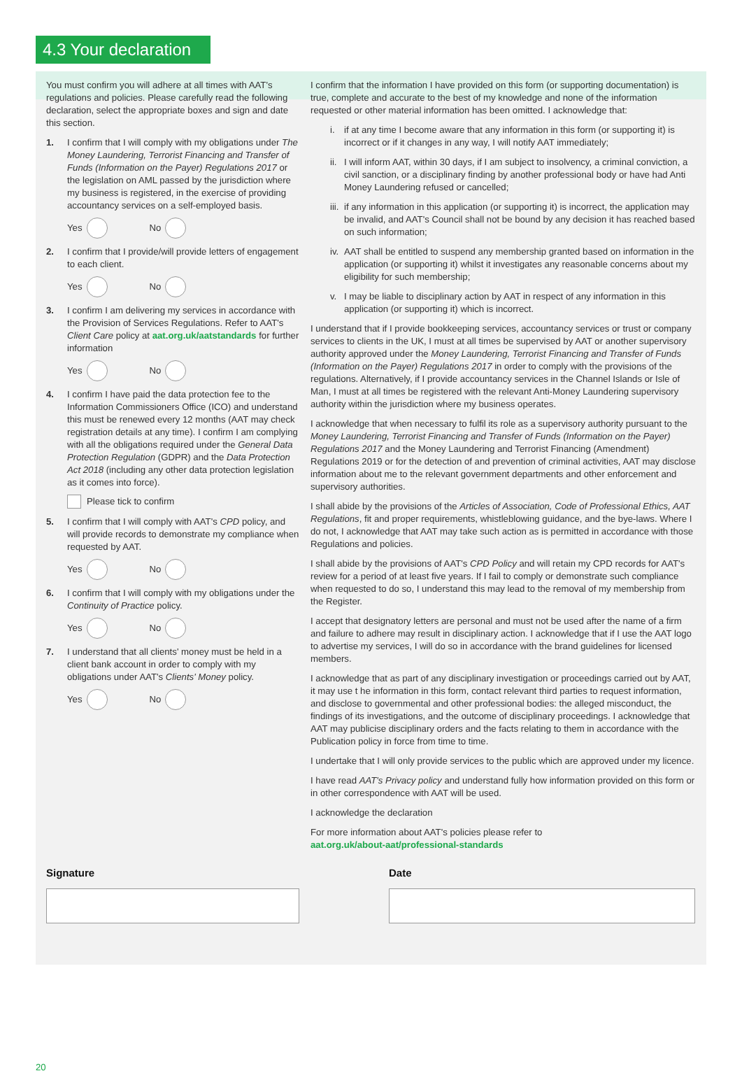4.3 Your declaration
You must confirm you will adhere at all times with AAT's regulations and policies. Please carefully read the following declaration, select the appropriate boxes and sign and date this section.
1. I confirm that I will comply with my obligations under The Money Laundering, Terrorist Financing and Transfer of Funds (Information on the Payer) Regulations 2017 or the legislation on AML passed by the jurisdiction where my business is registered, in the exercise of providing accountancy services on a self-employed basis.
Yes No
2. I confirm that I provide/will provide letters of engagement to each client.
Yes No
3. I confirm I am delivering my services in accordance with the Provision of Services Regulations. Refer to AAT's Client Care policy at aat.org.uk/aatstandards for further information
Yes No
4. I confirm I have paid the data protection fee to the Information Commissioners Office (ICO) and understand this must be renewed every 12 months (AAT may check registration details at any time). I confirm I am complying with all the obligations required under the General Data Protection Regulation (GDPR) and the Data Protection Act 2018 (including any other data protection legislation as it comes into force).
Please tick to confirm
5. I confirm that I will comply with AAT's CPD policy, and will provide records to demonstrate my compliance when requested by AAT.
Yes No
6. I confirm that I will comply with my obligations under the Continuity of Practice policy.
Yes No
7. I understand that all clients' money must be held in a client bank account in order to comply with my obligations under AAT's Clients' Money policy.
Yes No
I confirm that the information I have provided on this form (or supporting documentation) is true, complete and accurate to the best of my knowledge and none of the information requested or other material information has been omitted. I acknowledge that:
i. if at any time I become aware that any information in this form (or supporting it) is incorrect or if it changes in any way, I will notify AAT immediately;
ii.
I will inform AAT, within 30 days, if I am subject to insolvency, a criminal conviction, a civil sanction, or a disciplinary finding by another professional body or have had Anti Money Laundering refused or cancelled;
iii.
if any information in this application (or supporting it) is incorrect, the application may be invalid, and AAT's Council shall not be bound by any decision it has reached based on such information;
iv.
AAT shall be entitled to suspend any membership granted based on information in the application (or supporting it) whilst it investigates any reasonable concerns about my eligibility for such membership;
v. I may be liable to disciplinary action by AAT in respect of any information in this application (or supporting it) which is incorrect.
I understand that if I provide bookkeeping services, accountancy services or trust or company services to clients in the UK, I must at all times be supervised by AAT or another supervisory authority approved under the Money Laundering, Terrorist Financing and Transfer of Funds (Information on the Payer) Regulations 2017 in order to comply with the provisions of the regulations. Alternatively, if I provide accountancy services in the Channel Islands or Isle of Man, I must at all times be registered with the relevant Anti-Money Laundering supervisory authority within the jurisdiction where my business operates.
I acknowledge that when necessary to fulfil its role as a supervisory authority pursuant to the Money Laundering, Terrorist Financing and Transfer of Funds (Information on the Payer) Regulations 2017 and the Money Laundering and Terrorist Financing (Amendment) Regulations 2019 or for the detection of and prevention of criminal activities, AAT may disclose information about me to the relevant government departments and other enforcement and supervisory authorities.
I shall abide by the provisions of the Articles of Association, Code of Professional Ethics, AAT Regulations, fit and proper requirements, whistleblowing guidance, and the bye-laws. Where I do not, I acknowledge that AAT may take such action as is permitted in accordance with those Regulations and policies.
I shall abide by the provisions of AAT's CPD Policy and will retain my CPD records for AAT's review for a period of at least five years. If I fail to comply or demonstrate such compliance when requested to do so, I understand this may lead to the removal of my membership from the Register.
I accept that designatory letters are personal and must not be used after the name of a firm and failure to adhere may result in disciplinary action. I acknowledge that if I use the AAT logo to advertise my services, I will do so in accordance with the brand guidelines for licensed members.
I acknowledge that as part of any disciplinary investigation or proceedings carried out by AAT, it may use t he information in this form, contact relevant third parties to request information, and disclose to governmental and other professional bodies: the alleged misconduct, the findings of its investigations, and the outcome of disciplinary proceedings. I acknowledge that AAT may publicise disciplinary orders and the facts relating to them in accordance with the Publication policy in force from time to time.
I undertake that I will only provide services to the public which are approved under my licence.
I have read AAT's Privacy policy and understand fully how information provided on this form or in other correspondence with AAT will be used.
I acknowledge the declaration
For more information about AAT's policies please refer to
aat.org.uk/about-aat/professional-standards
Signature Date
20